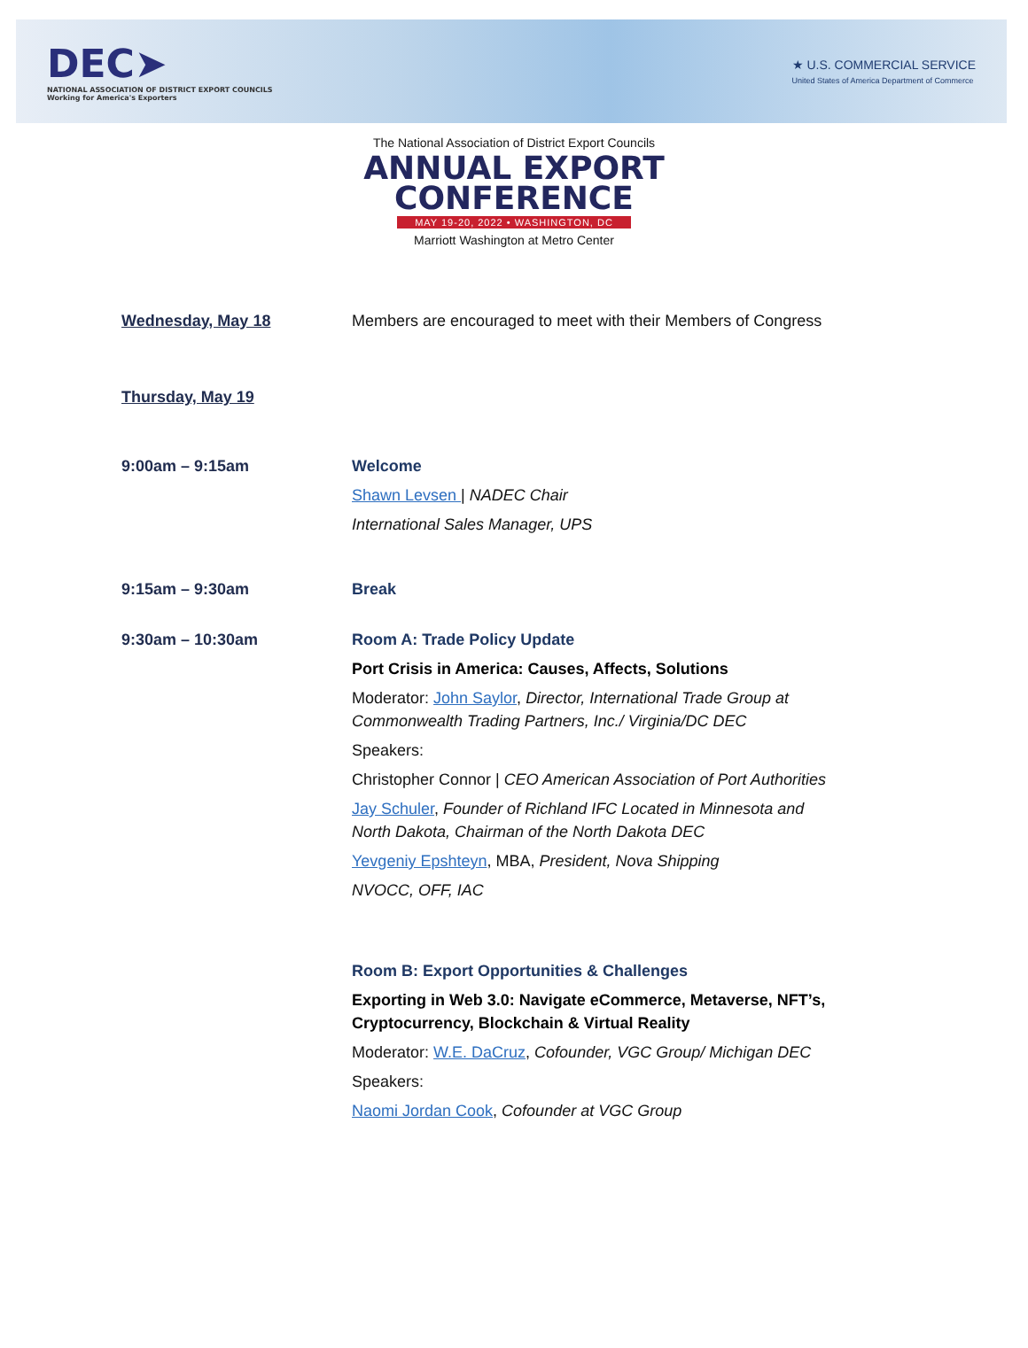DEC➤
NATIONAL ASSOCIATION OF DISTRICT EXPORT COUNCILS
Working for America's Exporters
★ U.S. COMMERCIAL SERVICE
United States of America Department of Commerce
The National Association of District Export Councils
ANNUAL EXPORT
CONFERENCE
MAY 19-20, 2022 • WASHINGTON, DC
Marriott Washington at Metro Center
Wednesday, May 18 Members are encouraged to meet with their Members of Congress
Thursday, May 19
9:00am – 9:15am Welcome
Shawn Levsen | NADEC Chair
International Sales Manager, UPS
9:15am – 9:30am Break
9:30am – 10:30am Room A: Trade Policy Update
Port Crisis in America: Causes, Affects, Solutions
Moderator: John Saylor, Director, International Trade Group at Commonwealth Trading Partners, Inc./ Virginia/DC DEC
Speakers:
Christopher Connor | CEO American Association of Port Authorities
Jay Schuler, Founder of Richland IFC Located in Minnesota and North Dakota, Chairman of the North Dakota DEC
Yevgeniy Epshteyn, MBA, President, Nova Shipping
NVOCC, OFF, IAC
Room B: Export Opportunities & Challenges
Exporting in Web 3.0: Navigate eCommerce, Metaverse, NFT’s, Cryptocurrency, Blockchain & Virtual Reality
Moderator: W.E. DaCruz, Cofounder, VGC Group/ Michigan DEC
Speakers:
Naomi Jordan Cook, Cofounder at VGC Group